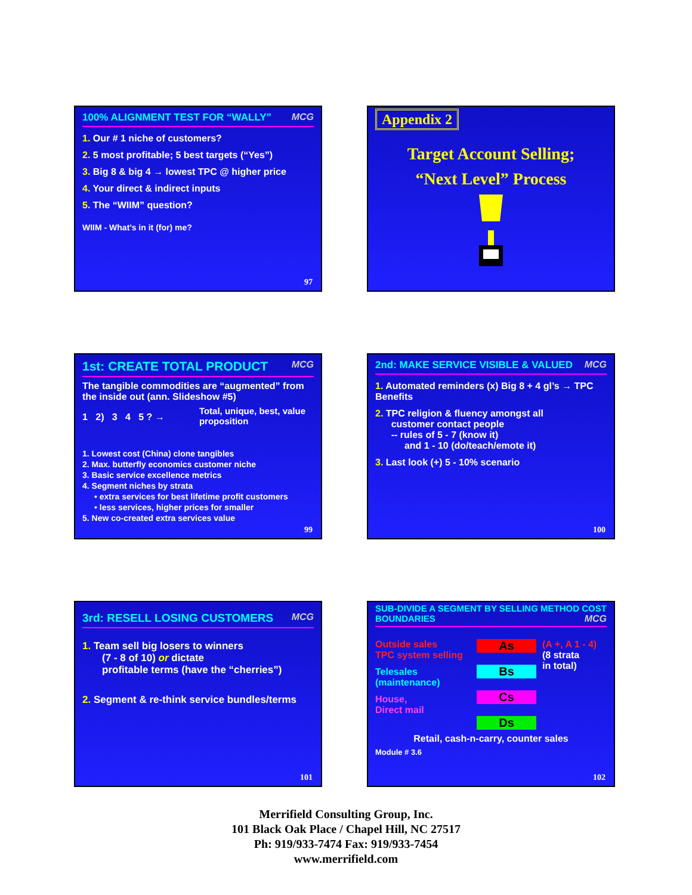100% ALIGNMENT TEST FOR “WALLY” MCG
1. Our # 1 niche of customers?
2. 5 most profitable; 5 best targets (“Yes”)
3. Big 8 & big 4 → lowest TPC @ higher price
4. Your direct & indirect inputs
5. The “WIIM” question?
WIIM - What’s in it (for) me?
97
Appendix 2
Target Account Selling;
“Next Level” Process
1st: CREATE TOTAL PRODUCT MCG
The tangible commodities are “augmented” from the inside out (ann. Slideshow #5)
1 2) 3 4 5 ? →
Total, unique, best, value proposition
1. Lowest cost (China) clone tangibles
2. Max. butterfly economics customer niche
3. Basic service excellence metrics
4. Segment niches by strata
• extra services for best lifetime profit customers
• less services, higher prices for smaller
5. New co-created extra services value
99
2nd: MAKE SERVICE VISIBLE & VALUED MCG
1. Automated reminders (x) Big 8 + 4 gl’s → TPC Benefits
2. TPC religion & fluency amongst all
customer contact people
-- rules of 5 - 7 (know it)
and 1 - 10 (do/teach/emote it)
3. Last look (+) 5 - 10% scenario
100
3rd: RESELL LOSING CUSTOMERS MCG
1. Team sell big losers to winners
(7 - 8 of 10) or dictate
profitable terms (have the “cherries”)
2. Segment & re-think service bundles/terms
101
SUB-DIVIDE A SEGMENT BY SELLING METHOD COST BOUNDARIES MCG
Outside sales
TPC system selling
Telesales
(maintenance)
House,
Direct mail
As
Bs
Cs
Ds
(A +, A 1 - 4)
(8 strata
in total)
Retail, cash-n-carry, counter sales
Module # 3.6
102
Merrifield Consulting Group, Inc.
101 Black Oak Place / Chapel Hill, NC 27517
Ph: 919/933-7474 Fax: 919/933-7454
www.merrifield.com